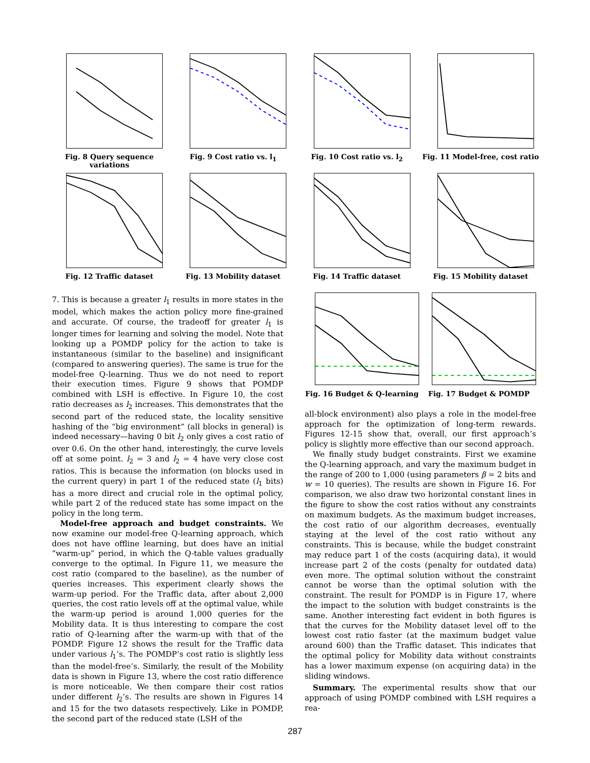Fig. 8 Query sequence variations
Fig. 9 Cost ratio vs. l<sub>1</sub> Fig. 10 Cost ratio vs. l<sub>2</sub> Fig. 11 Model-free, cost ratio
Fig. 12 Traffic dataset Fig. 13 Mobility dataset Fig. 14 Traffic dataset Fig. 15 Mobility dataset
7. This is because a greater l<sub>1</sub> results in more states in the model, which makes the action policy more fine-grained and accurate. Of course, the tradeoff for greater l<sub>1</sub> is longer times for learning and solving the model. Note that looking up a POMDP policy for the action to take is instantaneous (similar to the baseline) and insignificant (compared to answering queries). The same is true for the model-free Q-learning. Thus we do not need to report their execution times. Figure 9 shows that POMDP combined with LSH is effective. In Figure 10, the cost ratio decreases as l<sub>2</sub> increases. This demonstrates that the second part of the reduced state, the locality sensitive hashing of the “big environment” (all blocks in general) is indeed necessary—having 0 bit l<sub>2</sub> only gives a cost ratio of over 0.6. On the other hand, interestingly, the curve levels off at some point. l<sub>2</sub> = 3 and l<sub>2</sub> = 4 have very close cost ratios. This is because the information (on blocks used in the current query) in part 1 of the reduced state (l<sub>1</sub> bits) has a more direct and crucial role in the optimal policy, while part 2 of the reduced state has some impact on the policy in the long term.
Model-free approach and budget constraints. We now examine our model-free Q-learning approach, which does not have offline learning, but does have an initial “warm-up” period, in which the Q-table values gradually converge to the optimal. In Figure 11, we measure the cost ratio (compared to the baseline), as the number of queries increases. This experiment clearly shows the warm-up period. For the Traffic data, after about 2,000 queries, the cost ratio levels off at the optimal value, while the warm-up period is around 1,000 queries for the Mobility data. It is thus interesting to compare the cost ratio of Q-learning after the warm-up with that of the POMDP. Figure 12 shows the result for the Traffic data under various l<sub>1</sub>’s. The POMDP’s cost ratio is slightly less than the model-free’s. Similarly, the result of the Mobility data is shown in Figure 13, where the cost ratio difference is more noticeable. We then compare their cost ratios under different l<sub>2</sub>’s. The results are shown in Figures 14 and 15 for the two datasets respectively. Like in POMDP, the second part of the reduced state (LSH of the
Fig. 16 Budget & Q-learning
Fig. 17 Budget & POMDP
all-block environment) also plays a role in the model-free approach for the optimization of long-term rewards. Figures 12-15 show that, overall, our first approach’s policy is slightly more effective than our second approach.
We finally study budget constraints. First we examine the Q-learning approach, and vary the maximum budget in the range of 200 to 1,000 (using parameters β = 2 bits and w = 10 queries). The results are shown in Figure 16. For comparison, we also draw two horizontal constant lines in the figure to show the cost ratios without any constraints on maximum budgets. As the maximum budget increases, the cost ratio of our algorithm decreases, eventually staying at the level of the cost ratio without any constraints. This is because, while the budget constraint may reduce part 1 of the costs (acquiring data), it would increase part 2 of the costs (penalty for outdated data) even more. The optimal solution without the constraint cannot be worse than the optimal solution with the constraint. The result for POMDP is in Figure 17, where the impact to the solution with budget constraints is the same. Another interesting fact evident in both figures is that the curves for the Mobility dataset level off to the lowest cost ratio faster (at the maximum budget value around 600) than the Traffic dataset. This indicates that the optimal policy for Mobility data without constraints has a lower maximum expense (on acquiring data) in the sliding windows.
Summary. The experimental results show that our approach of using POMDP combined with LSH requires a rea-
287